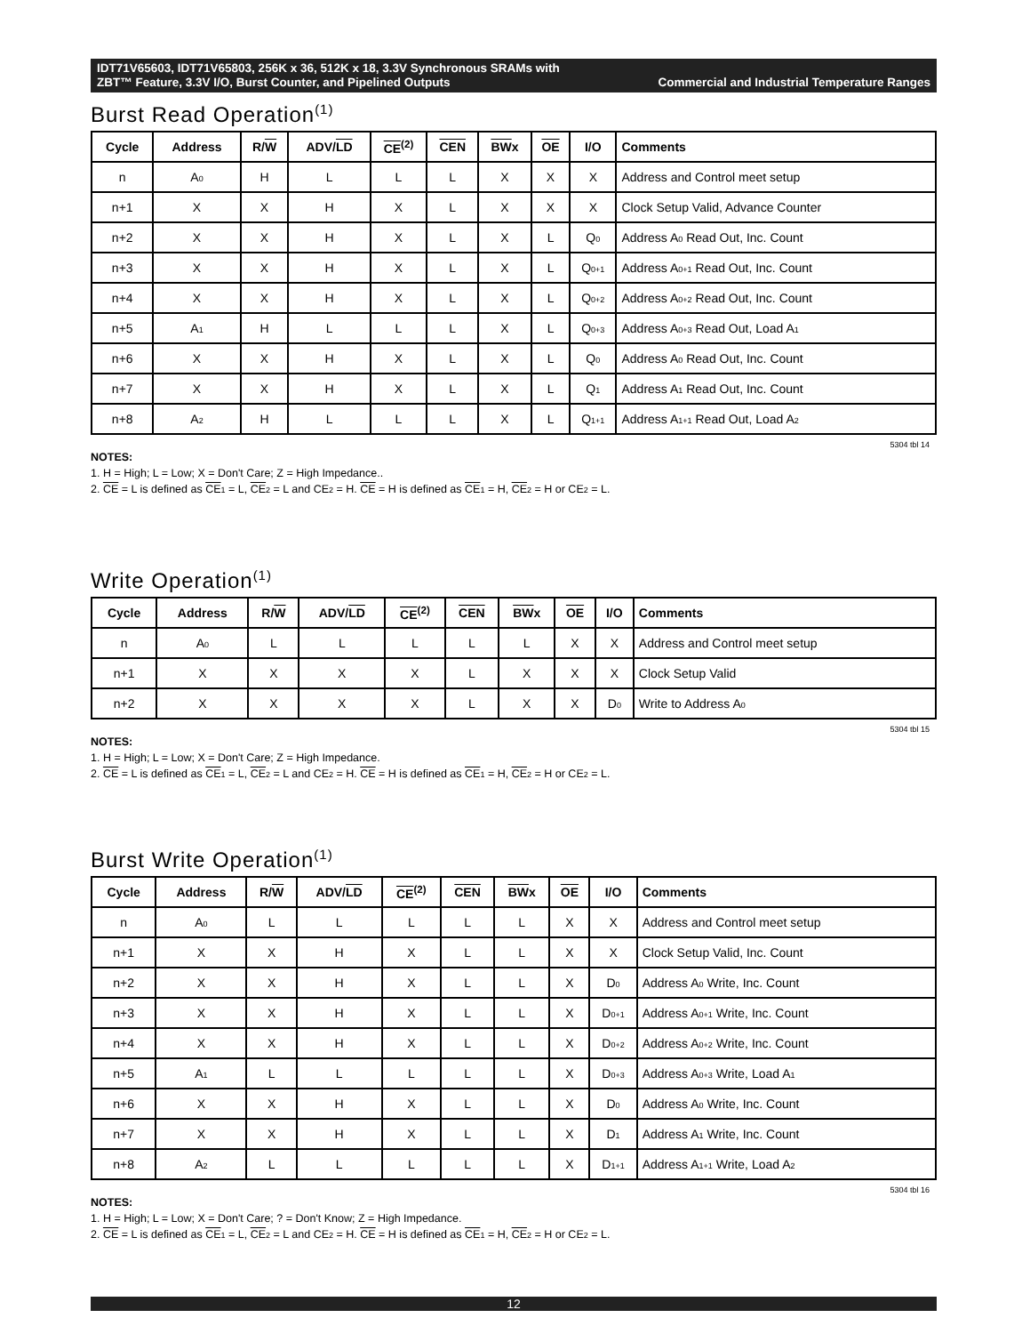IDT71V65603, IDT71V65803, 256K x 36, 512K x 18, 3.3V Synchronous SRAMs with
ZBT™ Feature, 3.3V I/O, Burst Counter, and Pipelined Outputs Commercial and Industrial Temperature Ranges
Burst Read Operation<sup>(1)</sup>
| Cycle | Address | R/ W | ADV/ LD | CE<sup>(2)</sup> | CEN | BW x | OE | I/O | Comments |
| --- | --- | --- | --- | --- | --- | --- | --- | --- | --- |
| n | A<sub>0</sub> | H | L | L | L | X | X | X | Address and Control meet setup |
| n+1 | X | X | H | X | L | X | X | X | Clock Setup Valid, Advance Counter |
| n+2 | X | X | H | X | L | X | L | Q<sub>0</sub> | Address A<sub>0</sub> Read Out, Inc. Count |
| n+3 | X | X | H | X | L | X | L | Q<sub>0+1</sub> | Address A<sub>0+1</sub> Read Out, Inc. Count |
| n+4 | X | X | H | X | L | X | L | Q<sub>0+2</sub> | Address A<sub>0+2</sub> Read Out, Inc. Count |
| n+5 | A<sub>1</sub> | H | L | L | L | X | L | Q<sub>0+3</sub> | Address A<sub>0+3</sub> Read Out, Load A<sub>1</sub> |
| n+6 | X | X | H | X | L | X | L | Q<sub>0</sub> | Address A<sub>0</sub> Read Out, Inc. Count |
| n+7 | X | X | H | X | L | X | L | Q<sub>1</sub> | Address A<sub>1</sub> Read Out, Inc. Count |
| n+8 | A<sub>2</sub> | H | L | L | L | X | L | Q<sub>1+1</sub> | Address A<sub>1+1</sub> Read Out, Load A<sub>2</sub> |
5304 tbl 14
NOTES:
1. H = High; L = Low; X = Don't Care; Z = High Impedance..
2. CE = L is defined as CE<sub>1</sub> = L, CE<sub>2</sub> = L and CE<sub>2</sub> = H. CE = H is defined as CE<sub>1</sub> = H, CE<sub>2</sub> = H or CE<sub>2</sub> = L.
Write Operation<sup>(1)</sup>
| Cycle | Address | R/ W | ADV/ LD | CE<sup>(2)</sup> | CEN | BW x | OE | I/O | Comments |
| --- | --- | --- | --- | --- | --- | --- | --- | --- | --- |
| n | A<sub>0</sub> | L | L | L | L | L | X | X | Address and Control meet setup |
| n+1 | X | X | X | X | L | X | X | X | Clock Setup Valid |
| n+2 | X | X | X | X | L | X | X | D<sub>0</sub> | Write to Address A<sub>0</sub> |
5304 tbl 15
NOTES:
1. H = High; L = Low; X = Don't Care; Z = High Impedance.
2. CE = L is defined as CE<sub>1</sub> = L, CE<sub>2</sub> = L and CE<sub>2</sub> = H. CE = H is defined as CE<sub>1</sub> = H, CE<sub>2</sub> = H or CE<sub>2</sub> = L.
Burst Write Operation<sup>(1)</sup>
| Cycle | Address | R/ W | ADV/ LD | CE<sup>(2)</sup> | CEN | BW x | OE | I/O | Comments |
| --- | --- | --- | --- | --- | --- | --- | --- | --- | --- |
| n | A<sub>0</sub> | L | L | L | L | L | X | X | Address and Control meet setup |
| n+1 | X | X | H | X | L | L | X | X | Clock Setup Valid, Inc. Count |
| n+2 | X | X | H | X | L | L | X | D<sub>0</sub> | Address A<sub>0</sub> Write, Inc. Count |
| n+3 | X | X | H | X | L | L | X | D<sub>0+1</sub> | Address A<sub>0+1</sub> Write, Inc. Count |
| n+4 | X | X | H | X | L | L | X | D<sub>0+2</sub> | Address A<sub>0+2</sub> Write, Inc. Count |
| n+5 | A<sub>1</sub> | L | L | L | L | L | X | D<sub>0+3</sub> | Address A<sub>0+3</sub> Write, Load A<sub>1</sub> |
| n+6 | X | X | H | X | L | L | X | D<sub>0</sub> | Address A<sub>0</sub> Write, Inc. Count |
| n+7 | X | X | H | X | L | L | X | D<sub>1</sub> | Address A<sub>1</sub> Write, Inc. Count |
| n+8 | A<sub>2</sub> | L | L | L | L | L | X | D<sub>1+1</sub> | Address A<sub>1+1</sub> Write, Load A<sub>2</sub> |
5304 tbl 16
NOTES:
1. H = High; L = Low; X = Don't Care; ? = Don't Know; Z = High Impedance.
2. CE = L is defined as CE<sub>1</sub> = L, CE<sub>2</sub> = L and CE<sub>2</sub> = H. CE = H is defined as CE<sub>1</sub> = H, CE<sub>2</sub> = H or CE<sub>2</sub> = L.
12